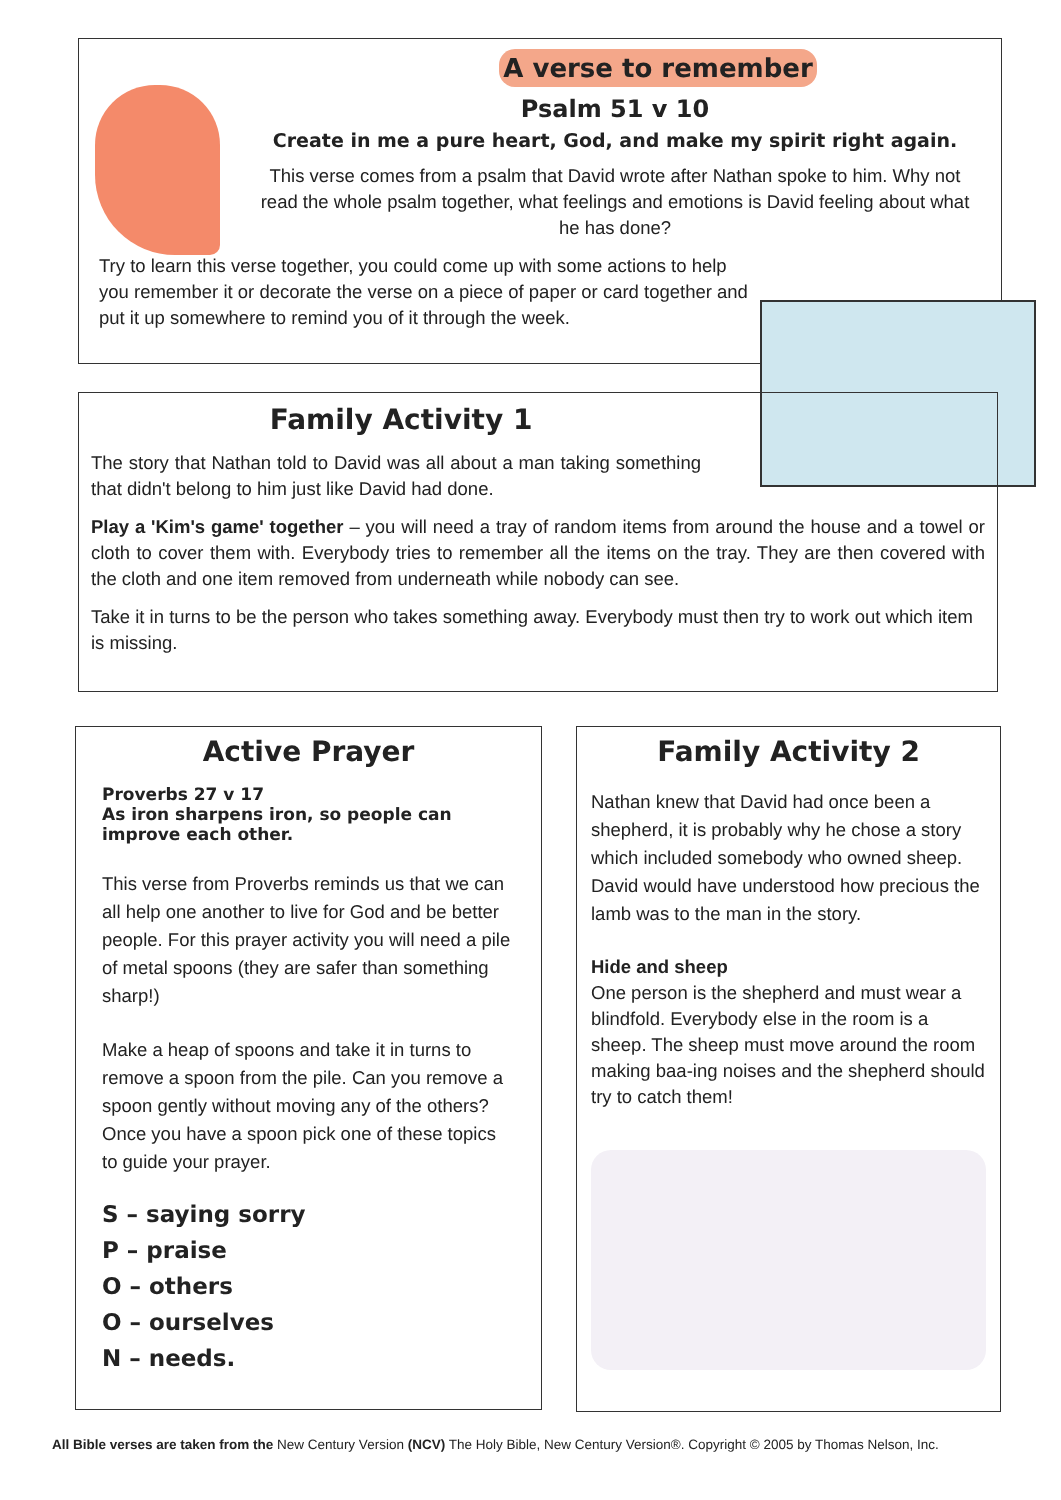A verse to remember
Psalm 51 v 10
Create in me a pure heart, God, and make my spirit right again.
This verse comes from a psalm that David wrote after Nathan spoke to him. Why not read the whole psalm together, what feelings and emotions is David feeling about what he has done?
Try to learn this verse together, you could come up with some actions to help you remember it or decorate the verse on a piece of paper or card together and put it up somewhere to remind you of it through the week.
Family Activity 1
The story that Nathan told to David was all about a man taking something that didn't belong to him just like David had done.
Play a 'Kim's game' together – you will need a tray of random items from around the house and a towel or cloth to cover them with. Everybody tries to remember all the items on the tray. They are then covered with the cloth and one item removed from underneath while nobody can see.
Take it in turns to be the person who takes something away. Everybody must then try to work out which item is missing.
Active Prayer
Proverbs 27 v 17
As iron sharpens iron, so people can improve each other.
This verse from Proverbs reminds us that we can all help one another to live for God and be better people. For this prayer activity you will need a pile of metal spoons (they are safer than something sharp!)
Make a heap of spoons and take it in turns to remove a spoon from the pile. Can you remove a spoon gently without moving any of the others? Once you have a spoon pick one of these topics to guide your prayer.
S – saying sorry
P – praise
O – others
O – ourselves
N – needs.
Family Activity 2
Nathan knew that David had once been a shepherd, it is probably why he chose a story which included somebody who owned sheep. David would have understood how precious the lamb was to the man in the story.
Hide and sheep
One person is the shepherd and must wear a blindfold. Everybody else in the room is a sheep. The sheep must move around the room making baa-ing noises and the shepherd should try to catch them!
All Bible verses are taken from the New Century Version (NCV) The Holy Bible, New Century Version®. Copyright © 2005 by Thomas Nelson, Inc.